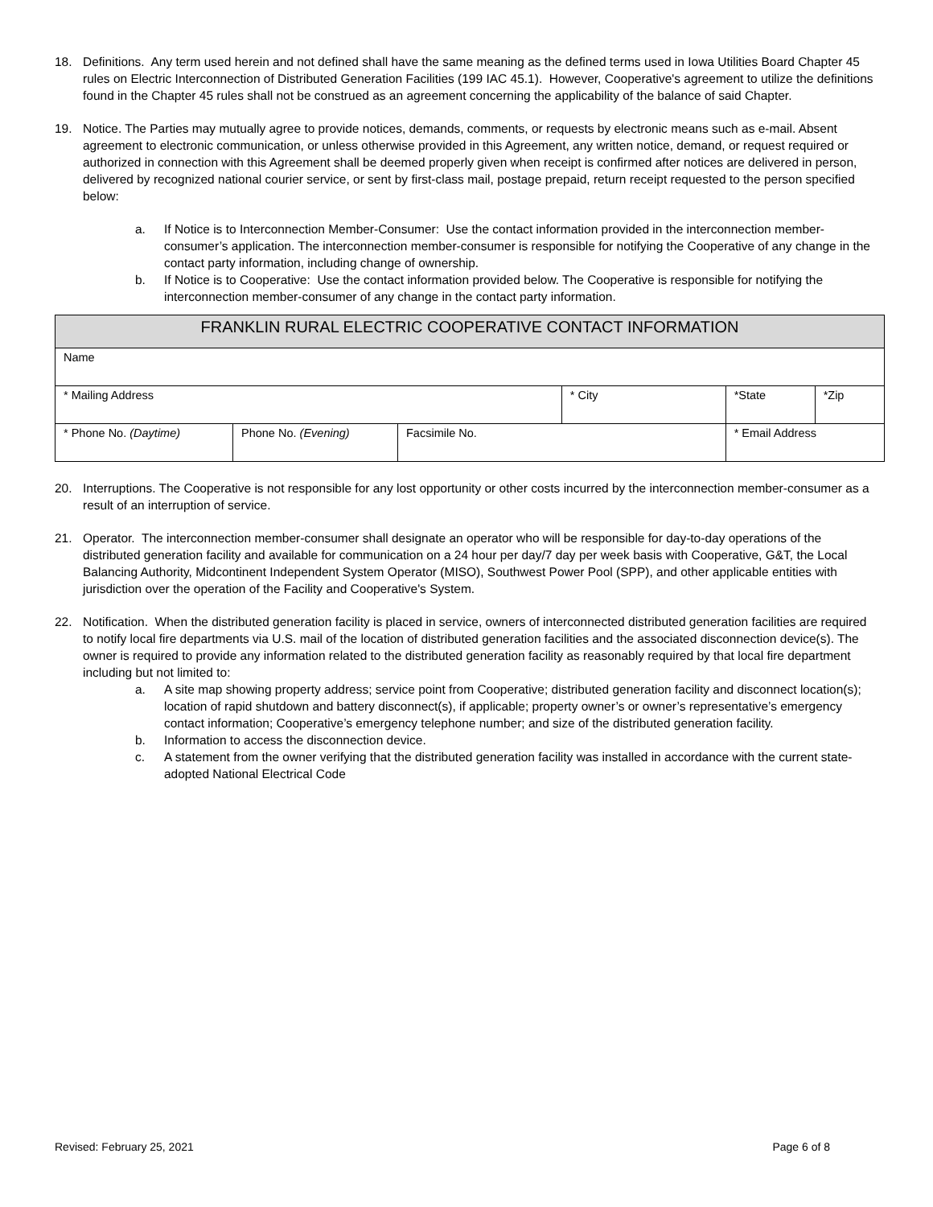18. Definitions. Any term used herein and not defined shall have the same meaning as the defined terms used in Iowa Utilities Board Chapter 45 rules on Electric Interconnection of Distributed Generation Facilities (199 IAC 45.1). However, Cooperative's agreement to utilize the definitions found in the Chapter 45 rules shall not be construed as an agreement concerning the applicability of the balance of said Chapter.
19. Notice. The Parties may mutually agree to provide notices, demands, comments, or requests by electronic means such as e-mail. Absent agreement to electronic communication, or unless otherwise provided in this Agreement, any written notice, demand, or request required or authorized in connection with this Agreement shall be deemed properly given when receipt is confirmed after notices are delivered in person, delivered by recognized national courier service, or sent by first-class mail, postage prepaid, return receipt requested to the person specified below:
a. If Notice is to Interconnection Member-Consumer: Use the contact information provided in the interconnection member-consumer’s application. The interconnection member-consumer is responsible for notifying the Cooperative of any change in the contact party information, including change of ownership.
b. If Notice is to Cooperative: Use the contact information provided below. The Cooperative is responsible for notifying the interconnection member-consumer of any change in the contact party information.
| FRANKLIN RURAL ELECTRIC COOPERATIVE CONTACT INFORMATION | | | | | | |
| --- | --- | --- | --- | --- | --- | --- |
| Name | | | | | | |
| * Mailing Address | | | * City | | *State | *Zip |
| * Phone No. (Daytime) | Phone No. (Evening) | Facsimile No. | | * Email Address | | |
20. Interruptions. The Cooperative is not responsible for any lost opportunity or other costs incurred by the interconnection member-consumer as a result of an interruption of service.
21. Operator. The interconnection member-consumer shall designate an operator who will be responsible for day-to-day operations of the distributed generation facility and available for communication on a 24 hour per day/7 day per week basis with Cooperative, G&T, the Local Balancing Authority, Midcontinent Independent System Operator (MISO), Southwest Power Pool (SPP), and other applicable entities with jurisdiction over the operation of the Facility and Cooperative's System.
22. Notification. When the distributed generation facility is placed in service, owners of interconnected distributed generation facilities are required to notify local fire departments via U.S. mail of the location of distributed generation facilities and the associated disconnection device(s). The owner is required to provide any information related to the distributed generation facility as reasonably required by that local fire department including but not limited to:
a. A site map showing property address; service point from Cooperative; distributed generation facility and disconnect location(s); location of rapid shutdown and battery disconnect(s), if applicable; property owner’s or owner’s representative’s emergency contact information; Cooperative’s emergency telephone number; and size of the distributed generation facility.
b. Information to access the disconnection device.
c. A statement from the owner verifying that the distributed generation facility was installed in accordance with the current state-adopted National Electrical Code
Revised: February 25, 2021 Page 6 of 8